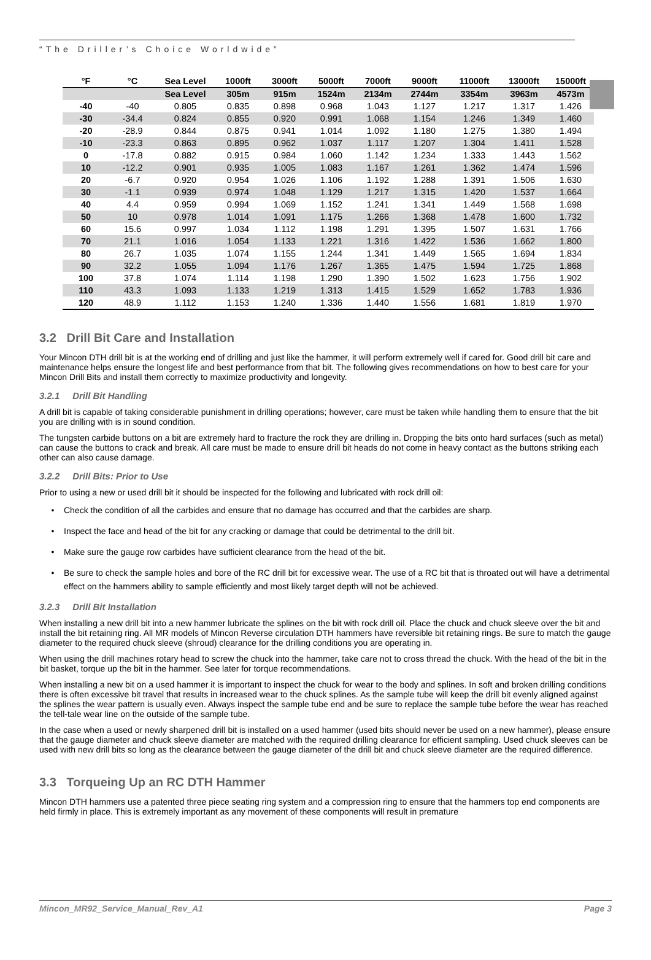“The Driller’s Choice Worldwide”
| °F | °C | Sea Level | 1000ft | 3000ft | 5000ft | 7000ft | 9000ft | 11000ft | 13000ft | 15000ft |
| --- | --- | --- | --- | --- | --- | --- | --- | --- | --- | --- |
| | | Sea Level | 305m | 915m | 1524m | 2134m | 2744m | 3354m | 3963m | 4573m |
| -40 | -40 | 0.805 | 0.835 | 0.898 | 0.968 | 1.043 | 1.127 | 1.217 | 1.317 | 1.426 |
| -30 | -34.4 | 0.824 | 0.855 | 0.920 | 0.991 | 1.068 | 1.154 | 1.246 | 1.349 | 1.460 |
| -20 | -28.9 | 0.844 | 0.875 | 0.941 | 1.014 | 1.092 | 1.180 | 1.275 | 1.380 | 1.494 |
| -10 | -23.3 | 0.863 | 0.895 | 0.962 | 1.037 | 1.117 | 1.207 | 1.304 | 1.411 | 1.528 |
| 0 | -17.8 | 0.882 | 0.915 | 0.984 | 1.060 | 1.142 | 1.234 | 1.333 | 1.443 | 1.562 |
| 10 | -12.2 | 0.901 | 0.935 | 1.005 | 1.083 | 1.167 | 1.261 | 1.362 | 1.474 | 1.596 |
| 20 | -6.7 | 0.920 | 0.954 | 1.026 | 1.106 | 1.192 | 1.288 | 1.391 | 1.506 | 1.630 |
| 30 | -1.1 | 0.939 | 0.974 | 1.048 | 1.129 | 1.217 | 1.315 | 1.420 | 1.537 | 1.664 |
| 40 | 4.4 | 0.959 | 0.994 | 1.069 | 1.152 | 1.241 | 1.341 | 1.449 | 1.568 | 1.698 |
| 50 | 10 | 0.978 | 1.014 | 1.091 | 1.175 | 1.266 | 1.368 | 1.478 | 1.600 | 1.732 |
| 60 | 15.6 | 0.997 | 1.034 | 1.112 | 1.198 | 1.291 | 1.395 | 1.507 | 1.631 | 1.766 |
| 70 | 21.1 | 1.016 | 1.054 | 1.133 | 1.221 | 1.316 | 1.422 | 1.536 | 1.662 | 1.800 |
| 80 | 26.7 | 1.035 | 1.074 | 1.155 | 1.244 | 1.341 | 1.449 | 1.565 | 1.694 | 1.834 |
| 90 | 32.2 | 1.055 | 1.094 | 1.176 | 1.267 | 1.365 | 1.475 | 1.594 | 1.725 | 1.868 |
| 100 | 37.8 | 1.074 | 1.114 | 1.198 | 1.290 | 1.390 | 1.502 | 1.623 | 1.756 | 1.902 |
| 110 | 43.3 | 1.093 | 1.133 | 1.219 | 1.313 | 1.415 | 1.529 | 1.652 | 1.783 | 1.936 |
| 120 | 48.9 | 1.112 | 1.153 | 1.240 | 1.336 | 1.440 | 1.556 | 1.681 | 1.819 | 1.970 |
3.2 Drill Bit Care and Installation
Your Mincon DTH drill bit is at the working end of drilling and just like the hammer, it will perform extremely well if cared for. Good drill bit care and maintenance helps ensure the longest life and best performance from that bit. The following gives recommendations on how to best care for your Mincon Drill Bits and install them correctly to maximize productivity and longevity.
3.2.1 Drill Bit Handling
A drill bit is capable of taking considerable punishment in drilling operations; however, care must be taken while handling them to ensure that the bit you are drilling with is in sound condition.
The tungsten carbide buttons on a bit are extremely hard to fracture the rock they are drilling in. Dropping the bits onto hard surfaces (such as metal) can cause the buttons to crack and break. All care must be made to ensure drill bit heads do not come in heavy contact as the buttons striking each other can also cause damage.
3.2.2 Drill Bits: Prior to Use
Prior to using a new or used drill bit it should be inspected for the following and lubricated with rock drill oil:
Check the condition of all the carbides and ensure that no damage has occurred and that the carbides are sharp.
Inspect the face and head of the bit for any cracking or damage that could be detrimental to the drill bit.
Make sure the gauge row carbides have sufficient clearance from the head of the bit.
Be sure to check the sample holes and bore of the RC drill bit for excessive wear. The use of a RC bit that is throated out will have a detrimental effect on the hammers ability to sample efficiently and most likely target depth will not be achieved.
3.2.3 Drill Bit Installation
When installing a new drill bit into a new hammer lubricate the splines on the bit with rock drill oil. Place the chuck and chuck sleeve over the bit and install the bit retaining ring. All MR models of Mincon Reverse circulation DTH hammers have reversible bit retaining rings. Be sure to match the gauge diameter to the required chuck sleeve (shroud) clearance for the drilling conditions you are operating in.
When using the drill machines rotary head to screw the chuck into the hammer, take care not to cross thread the chuck. With the head of the bit in the bit basket, torque up the bit in the hammer. See later for torque recommendations.
When installing a new bit on a used hammer it is important to inspect the chuck for wear to the body and splines. In soft and broken drilling conditions there is often excessive bit travel that results in increased wear to the chuck splines. As the sample tube will keep the drill bit evenly aligned against the splines the wear pattern is usually even. Always inspect the sample tube end and be sure to replace the sample tube before the wear has reached the tell-tale wear line on the outside of the sample tube.
In the case when a used or newly sharpened drill bit is installed on a used hammer (used bits should never be used on a new hammer), please ensure that the gauge diameter and chuck sleeve diameter are matched with the required drilling clearance for efficient sampling. Used chuck sleeves can be used with new drill bits so long as the clearance between the gauge diameter of the drill bit and chuck sleeve diameter are the required difference.
3.3 Torqueing Up an RC DTH Hammer
Mincon DTH hammers use a patented three piece seating ring system and a compression ring to ensure that the hammers top end components are held firmly in place. This is extremely important as any movement of these components will result in premature
Mincon_MR92_Service_Manual_Rev_A1 Page 3